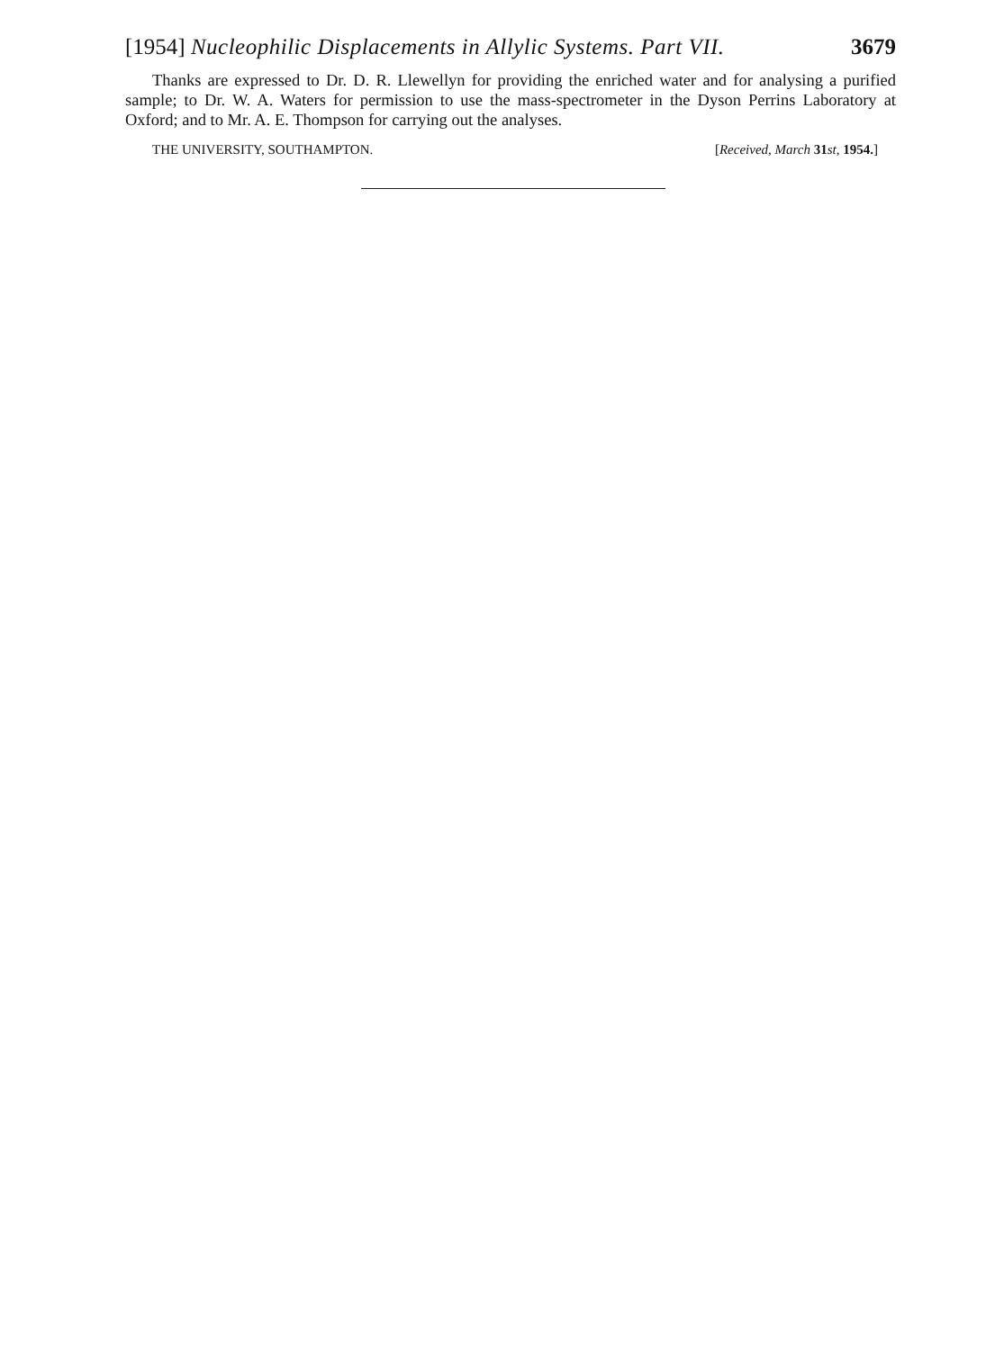[1954] Nucleophilic Displacements in Allylic Systems. Part VII. 3679
Thanks are expressed to Dr. D. R. Llewellyn for providing the enriched water and for analysing a purified sample; to Dr. W. A. Waters for permission to use the mass-spectrometer in the Dyson Perrins Laboratory at Oxford; and to Mr. A. E. Thompson for carrying out the analyses.
THE UNIVERSITY, SOUTHAMPTON. [Received, March 31 st, 1954.]